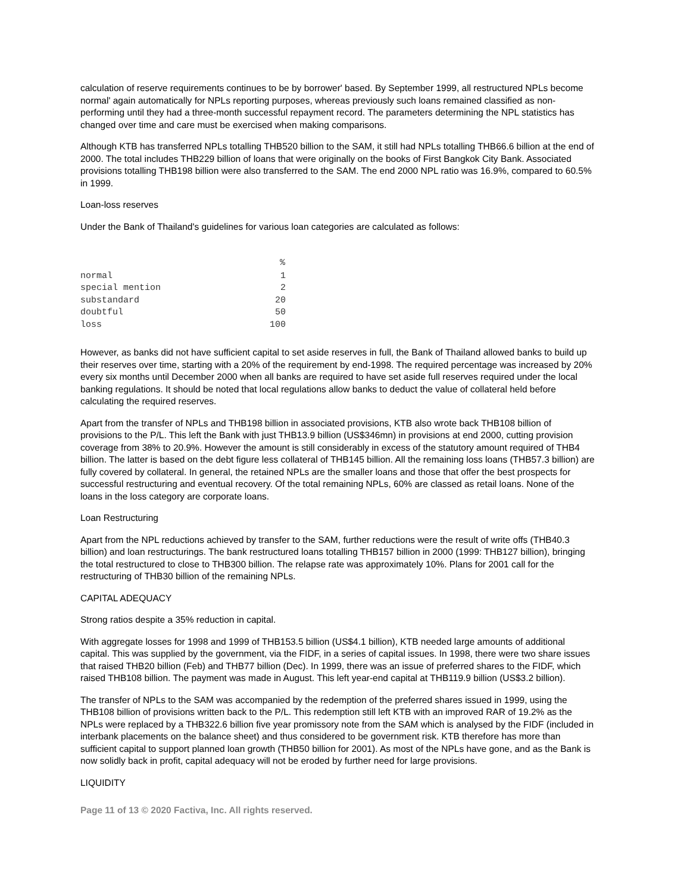calculation of reserve requirements continues to be by borrower' based. By September 1999, all restructured NPLs become normal' again automatically for NPLs reporting purposes, whereas previously such loans remained classified as non-performing until they had a three-month successful repayment record. The parameters determining the NPL statistics has changed over time and care must be exercised when making comparisons.
Although KTB has transferred NPLs totalling THB520 billion to the SAM, it still had NPLs totalling THB66.6 billion at the end of 2000. The total includes THB229 billion of loans that were originally on the books of First Bangkok City Bank. Associated provisions totalling THB198 billion were also transferred to the SAM. The end 2000 NPL ratio was 16.9%, compared to 60.5% in 1999.
Loan-loss reserves
Under the Bank of Thailand's guidelines for various loan categories are calculated as follows:
| | % |
| --- | --- |
| normal | 1 |
| special mention | 2 |
| substandard | 20 |
| doubtful | 50 |
| loss | 100 |
However, as banks did not have sufficient capital to set aside reserves in full, the Bank of Thailand allowed banks to build up their reserves over time, starting with a 20% of the requirement by end-1998. The required percentage was increased by 20% every six months until December 2000 when all banks are required to have set aside full reserves required under the local banking regulations. It should be noted that local regulations allow banks to deduct the value of collateral held before calculating the required reserves.
Apart from the transfer of NPLs and THB198 billion in associated provisions, KTB also wrote back THB108 billion of provisions to the P/L. This left the Bank with just THB13.9 billion (US$346mn) in provisions at end 2000, cutting provision coverage from 38% to 20.9%. However the amount is still considerably in excess of the statutory amount required of THB4 billion. The latter is based on the debt figure less collateral of THB145 billion. All the remaining loss loans (THB57.3 billion) are fully covered by collateral. In general, the retained NPLs are the smaller loans and those that offer the best prospects for successful restructuring and eventual recovery. Of the total remaining NPLs, 60% are classed as retail loans. None of the loans in the loss category are corporate loans.
Loan Restructuring
Apart from the NPL reductions achieved by transfer to the SAM, further reductions were the result of write offs (THB40.3 billion) and loan restructurings. The bank restructured loans totalling THB157 billion in 2000 (1999: THB127 billion), bringing the total restructured to close to THB300 billion. The relapse rate was approximately 10%. Plans for 2001 call for the restructuring of THB30 billion of the remaining NPLs.
CAPITAL ADEQUACY
Strong ratios despite a 35% reduction in capital.
With aggregate losses for 1998 and 1999 of THB153.5 billion (US$4.1 billion), KTB needed large amounts of additional capital. This was supplied by the government, via the FIDF, in a series of capital issues. In 1998, there were two share issues that raised THB20 billion (Feb) and THB77 billion (Dec). In 1999, there was an issue of preferred shares to the FIDF, which raised THB108 billion. The payment was made in August. This left year-end capital at THB119.9 billion (US$3.2 billion).
The transfer of NPLs to the SAM was accompanied by the redemption of the preferred shares issued in 1999, using the THB108 billion of provisions written back to the P/L. This redemption still left KTB with an improved RAR of 19.2% as the NPLs were replaced by a THB322.6 billion five year promissory note from the SAM which is analysed by the FIDF (included in interbank placements on the balance sheet) and thus considered to be government risk. KTB therefore has more than sufficient capital to support planned loan growth (THB50 billion for 2001). As most of the NPLs have gone, and as the Bank is now solidly back in profit, capital adequacy will not be eroded by further need for large provisions.
LIQUIDITY
Page 11 of 13 © 2020 Factiva, Inc. All rights reserved.